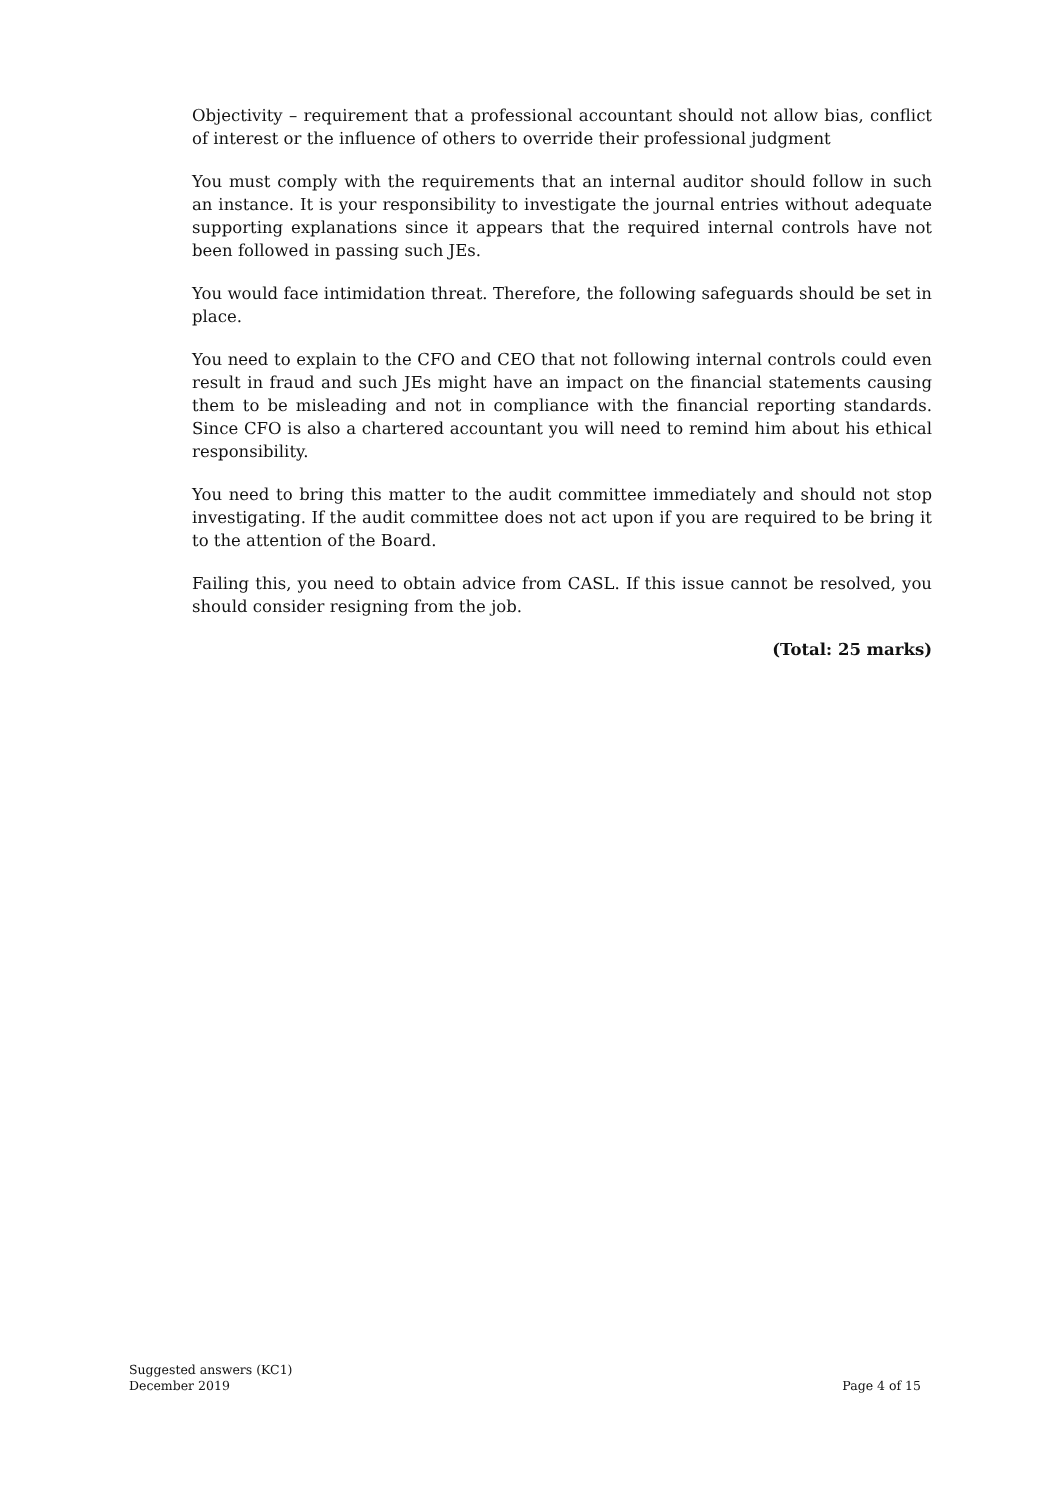Objectivity – requirement that a professional accountant should not allow bias, conflict of interest or the influence of others to override their professional judgment
You must comply with the requirements that an internal auditor should follow in such an instance. It is your responsibility to investigate the journal entries without adequate supporting explanations since it appears that the required internal controls have not been followed in passing such JEs.
You would face intimidation threat. Therefore, the following safeguards should be set in place.
You need to explain to the CFO and CEO that not following internal controls could even result in fraud and such JEs might have an impact on the financial statements causing them to be misleading and not in compliance with the financial reporting standards. Since CFO is also a chartered accountant you will need to remind him about his ethical responsibility.
You need to bring this matter to the audit committee immediately and should not stop investigating. If the audit committee does not act upon if you are required to be bring it to the attention of the Board.
Failing this, you need to obtain advice from CASL. If this issue cannot be resolved, you should consider resigning from the job.
(Total: 25 marks)
Suggested answers (KC1)
December 2019
Page 4 of 15